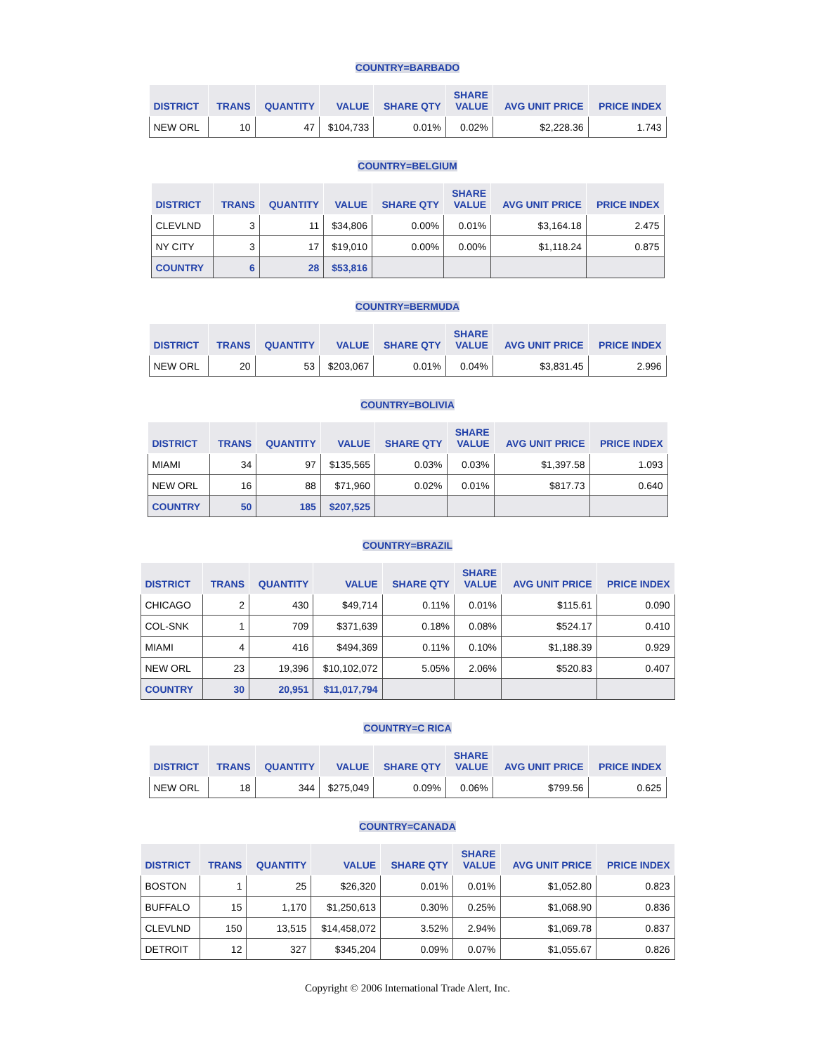COUNTRY=BARBADO
| DISTRICT | TRANS | QUANTITY | VALUE | SHARE QTY | SHARE VALUE | AVG UNIT PRICE | PRICE INDEX |
| --- | --- | --- | --- | --- | --- | --- | --- |
| NEW ORL | 10 | 47 | $104,733 | 0.01% | 0.02% | $2,228.36 | 1.743 |
COUNTRY=BELGIUM
| DISTRICT | TRANS | QUANTITY | VALUE | SHARE QTY | SHARE VALUE | AVG UNIT PRICE | PRICE INDEX |
| --- | --- | --- | --- | --- | --- | --- | --- |
| CLEVLND | 3 | 11 | $34,806 | 0.00% | 0.01% | $3,164.18 | 2.475 |
| NY CITY | 3 | 17 | $19,010 | 0.00% | 0.00% | $1,118.24 | 0.875 |
| COUNTRY | 6 | 28 | $53,816 | | | | |
COUNTRY=BERMUDA
| DISTRICT | TRANS | QUANTITY | VALUE | SHARE QTY | SHARE VALUE | AVG UNIT PRICE | PRICE INDEX |
| --- | --- | --- | --- | --- | --- | --- | --- |
| NEW ORL | 20 | 53 | $203,067 | 0.01% | 0.04% | $3,831.45 | 2.996 |
COUNTRY=BOLIVIA
| DISTRICT | TRANS | QUANTITY | VALUE | SHARE QTY | SHARE VALUE | AVG UNIT PRICE | PRICE INDEX |
| --- | --- | --- | --- | --- | --- | --- | --- |
| MIAMI | 34 | 97 | $135,565 | 0.03% | 0.03% | $1,397.58 | 1.093 |
| NEW ORL | 16 | 88 | $71,960 | 0.02% | 0.01% | $817.73 | 0.640 |
| COUNTRY | 50 | 185 | $207,525 | | | | |
COUNTRY=BRAZIL
| DISTRICT | TRANS | QUANTITY | VALUE | SHARE QTY | SHARE VALUE | AVG UNIT PRICE | PRICE INDEX |
| --- | --- | --- | --- | --- | --- | --- | --- |
| CHICAGO | 2 | 430 | $49,714 | 0.11% | 0.01% | $115.61 | 0.090 |
| COL-SNK | 1 | 709 | $371,639 | 0.18% | 0.08% | $524.17 | 0.410 |
| MIAMI | 4 | 416 | $494,369 | 0.11% | 0.10% | $1,188.39 | 0.929 |
| NEW ORL | 23 | 19,396 | $10,102,072 | 5.05% | 2.06% | $520.83 | 0.407 |
| COUNTRY | 30 | 20,951 | $11,017,794 | | | | |
COUNTRY=C RICA
| DISTRICT | TRANS | QUANTITY | VALUE | SHARE QTY | SHARE VALUE | AVG UNIT PRICE | PRICE INDEX |
| --- | --- | --- | --- | --- | --- | --- | --- |
| NEW ORL | 18 | 344 | $275,049 | 0.09% | 0.06% | $799.56 | 0.625 |
COUNTRY=CANADA
| DISTRICT | TRANS | QUANTITY | VALUE | SHARE QTY | SHARE VALUE | AVG UNIT PRICE | PRICE INDEX |
| --- | --- | --- | --- | --- | --- | --- | --- |
| BOSTON | 1 | 25 | $26,320 | 0.01% | 0.01% | $1,052.80 | 0.823 |
| BUFFALO | 15 | 1,170 | $1,250,613 | 0.30% | 0.25% | $1,068.90 | 0.836 |
| CLEVLND | 150 | 13,515 | $14,458,072 | 3.52% | 2.94% | $1,069.78 | 0.837 |
| DETROIT | 12 | 327 | $345,204 | 0.09% | 0.07% | $1,055.67 | 0.826 |
Copyright © 2006 International Trade Alert, Inc.